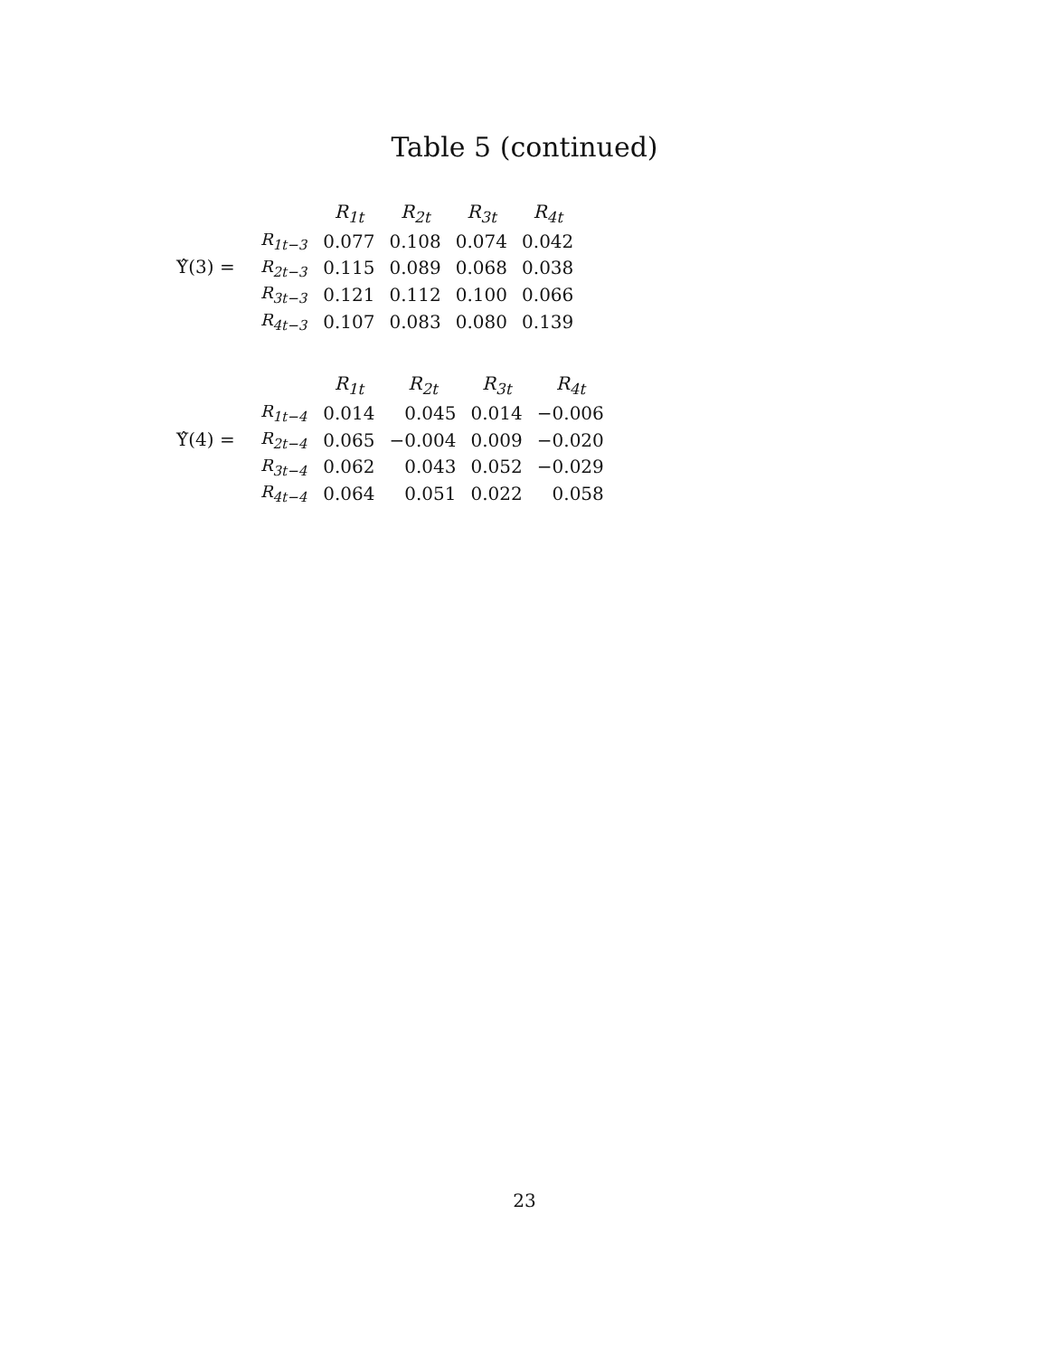Table 5 (continued)
Υ̂(3) =
| | R<sub>1t</sub> | R<sub>2t</sub> | R<sub>3t</sub> | R<sub>4t</sub> |
| --- | --- | --- | --- | --- |
| R<sub>1t−3</sub> | 0.077 | 0.108 | 0.074 | 0.042 |
| R<sub>2t−3</sub> | 0.115 | 0.089 | 0.068 | 0.038 |
| R<sub>3t−3</sub> | 0.121 | 0.112 | 0.100 | 0.066 |
| R<sub>4t−3</sub> | 0.107 | 0.083 | 0.080 | 0.139 |
Υ̂(4) =
| | R<sub>1t</sub> | R<sub>2t</sub> | R<sub>3t</sub> | R<sub>4t</sub> |
| --- | --- | --- | --- | --- |
| R<sub>1t−4</sub> | 0.014 | 0.045 | 0.014 | −0.006 |
| R<sub>2t−4</sub> | 0.065 | −0.004 | 0.009 | −0.020 |
| R<sub>3t−4</sub> | 0.062 | 0.043 | 0.052 | −0.029 |
| R<sub>4t−4</sub> | 0.064 | 0.051 | 0.022 | 0.058 |
23